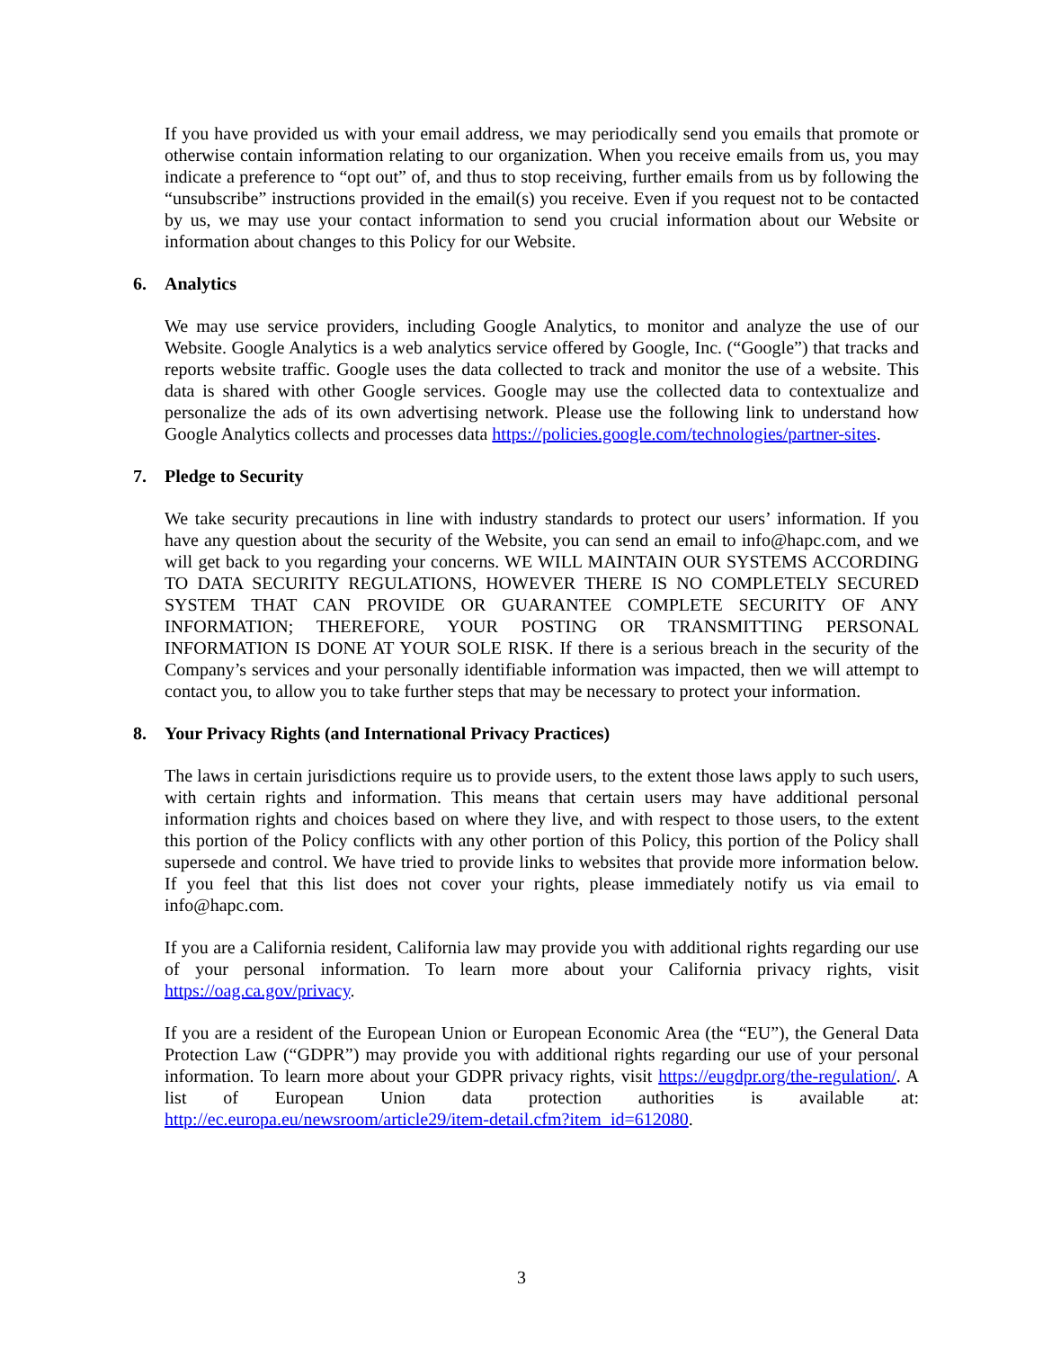If you have provided us with your email address, we may periodically send you emails that promote or otherwise contain information relating to our organization. When you receive emails from us, you may indicate a preference to “opt out” of, and thus to stop receiving, further emails from us by following the “unsubscribe” instructions provided in the email(s) you receive. Even if you request not to be contacted by us, we may use your contact information to send you crucial information about our Website or information about changes to this Policy for our Website.
6. Analytics
We may use service providers, including Google Analytics, to monitor and analyze the use of our Website. Google Analytics is a web analytics service offered by Google, Inc. (“Google”) that tracks and reports website traffic. Google uses the data collected to track and monitor the use of a website. This data is shared with other Google services. Google may use the collected data to contextualize and personalize the ads of its own advertising network. Please use the following link to understand how Google Analytics collects and processes data https://policies.google.com/technologies/partner-sites.
7. Pledge to Security
We take security precautions in line with industry standards to protect our users’ information. If you have any question about the security of the Website, you can send an email to info@hapc.com, and we will get back to you regarding your concerns. WE WILL MAINTAIN OUR SYSTEMS ACCORDING TO DATA SECURITY REGULATIONS, HOWEVER THERE IS NO COMPLETELY SECURED SYSTEM THAT CAN PROVIDE OR GUARANTEE COMPLETE SECURITY OF ANY INFORMATION; THEREFORE, YOUR POSTING OR TRANSMITTING PERSONAL INFORMATION IS DONE AT YOUR SOLE RISK. If there is a serious breach in the security of the Company’s services and your personally identifiable information was impacted, then we will attempt to contact you, to allow you to take further steps that may be necessary to protect your information.
8. Your Privacy Rights (and International Privacy Practices)
The laws in certain jurisdictions require us to provide users, to the extent those laws apply to such users, with certain rights and information. This means that certain users may have additional personal information rights and choices based on where they live, and with respect to those users, to the extent this portion of the Policy conflicts with any other portion of this Policy, this portion of the Policy shall supersede and control. We have tried to provide links to websites that provide more information below. If you feel that this list does not cover your rights, please immediately notify us via email to info@hapc.com.
If you are a California resident, California law may provide you with additional rights regarding our use of your personal information. To learn more about your California privacy rights, visit https://oag.ca.gov/privacy.
If you are a resident of the European Union or European Economic Area (the “EU”), the General Data Protection Law (“GDPR”) may provide you with additional rights regarding our use of your personal information. To learn more about your GDPR privacy rights, visit https://eugdpr.org/the-regulation/. A list of European Union data protection authorities is available at:
http://ec.europa.eu/newsroom/article29/item-detail.cfm?item_id=612080.
3